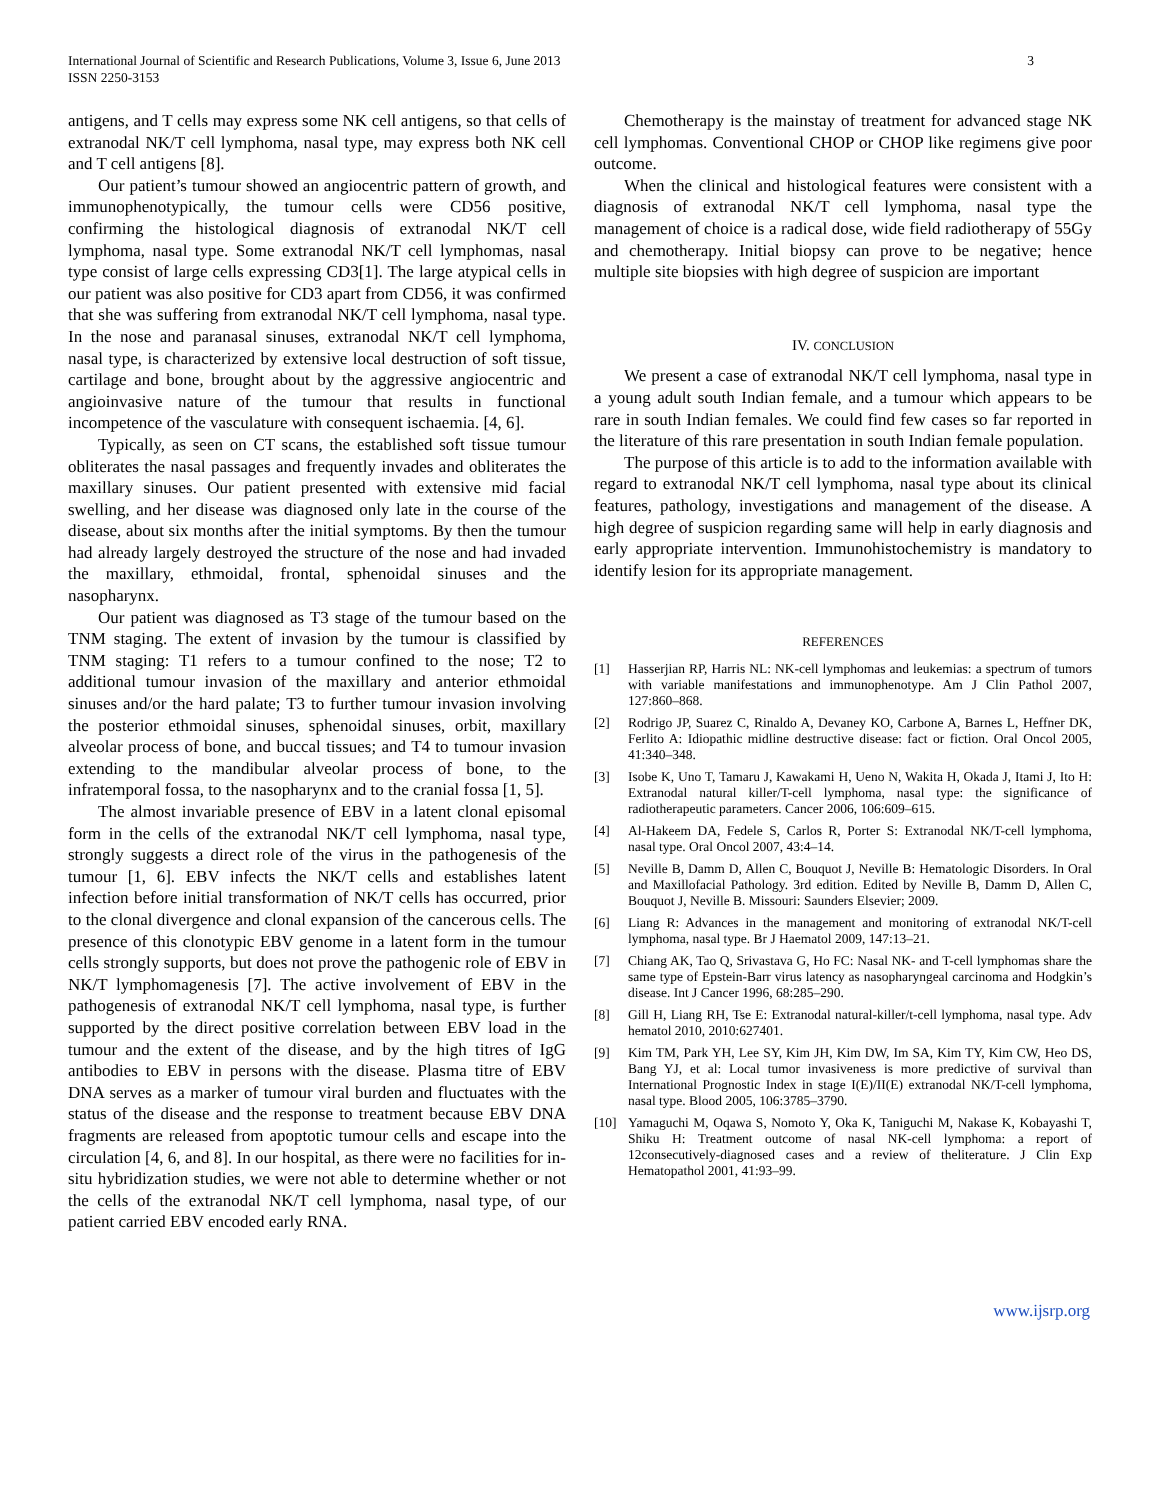International Journal of Scientific and Research Publications, Volume 3, Issue 6, June 2013
ISSN 2250-3153
3
antigens, and T cells may express some NK cell antigens, so that cells of extranodal NK/T cell lymphoma, nasal type, may express both NK cell and T cell antigens [8].
Our patient’s tumour showed an angiocentric pattern of growth, and immunophenotypically, the tumour cells were CD56 positive, confirming the histological diagnosis of extranodal NK/T cell lymphoma, nasal type. Some extranodal NK/T cell lymphomas, nasal type consist of large cells expressing CD3[1]. The large atypical cells in our patient was also positive for CD3 apart from CD56, it was confirmed that she was suffering from extranodal NK/T cell lymphoma, nasal type. In the nose and paranasal sinuses, extranodal NK/T cell lymphoma, nasal type, is characterized by extensive local destruction of soft tissue, cartilage and bone, brought about by the aggressive angiocentric and angioinvasive nature of the tumour that results in functional incompetence of the vasculature with consequent ischaemia. [4, 6].
Typically, as seen on CT scans, the established soft tissue tumour obliterates the nasal passages and frequently invades and obliterates the maxillary sinuses. Our patient presented with extensive mid facial swelling, and her disease was diagnosed only late in the course of the disease, about six months after the initial symptoms. By then the tumour had already largely destroyed the structure of the nose and had invaded the maxillary, ethmoidal, frontal, sphenoidal sinuses and the nasopharynx.
Our patient was diagnosed as T3 stage of the tumour based on the TNM staging. The extent of invasion by the tumour is classified by TNM staging: T1 refers to a tumour confined to the nose; T2 to additional tumour invasion of the maxillary and anterior ethmoidal sinuses and/or the hard palate; T3 to further tumour invasion involving the posterior ethmoidal sinuses, sphenoidal sinuses, orbit, maxillary alveolar process of bone, and buccal tissues; and T4 to tumour invasion extending to the mandibular alveolar process of bone, to the infratemporal fossa, to the nasopharynx and to the cranial fossa [1, 5].
The almost invariable presence of EBV in a latent clonal episomal form in the cells of the extranodal NK/T cell lymphoma, nasal type, strongly suggests a direct role of the virus in the pathogenesis of the tumour [1, 6]. EBV infects the NK/T cells and establishes latent infection before initial transformation of NK/T cells has occurred, prior to the clonal divergence and clonal expansion of the cancerous cells. The presence of this clonotypic EBV genome in a latent form in the tumour cells strongly supports, but does not prove the pathogenic role of EBV in NK/T lymphomagenesis [7]. The active involvement of EBV in the pathogenesis of extranodal NK/T cell lymphoma, nasal type, is further supported by the direct positive correlation between EBV load in the tumour and the extent of the disease, and by the high titres of IgG antibodies to EBV in persons with the disease. Plasma titre of EBV DNA serves as a marker of tumour viral burden and fluctuates with the status of the disease and the response to treatment because EBV DNA fragments are released from apoptotic tumour cells and escape into the circulation [4, 6, and 8]. In our hospital, as there were no facilities for in-situ hybridization studies, we were not able to determine whether or not the cells of the extranodal NK/T cell lymphoma, nasal type, of our patient carried EBV encoded early RNA.
Chemotherapy is the mainstay of treatment for advanced stage NK cell lymphomas. Conventional CHOP or CHOP like regimens give poor outcome.
When the clinical and histological features were consistent with a diagnosis of extranodal NK/T cell lymphoma, nasal type the management of choice is a radical dose, wide field radiotherapy of 55Gy and chemotherapy. Initial biopsy can prove to be negative; hence multiple site biopsies with high degree of suspicion are important
IV. CONCLUSION
We present a case of extranodal NK/T cell lymphoma, nasal type in a young adult south Indian female, and a tumour which appears to be rare in south Indian females. We could find few cases so far reported in the literature of this rare presentation in south Indian female population.
The purpose of this article is to add to the information available with regard to extranodal NK/T cell lymphoma, nasal type about its clinical features, pathology, investigations and management of the disease. A high degree of suspicion regarding same will help in early diagnosis and early appropriate intervention. Immunohistochemistry is mandatory to identify lesion for its appropriate management.
REFERENCES
[1] Hasserjian RP, Harris NL: NK-cell lymphomas and leukemias: a spectrum of tumors with variable manifestations and immunophenotype. Am J Clin Pathol 2007, 127:860–868.
[2] Rodrigo JP, Suarez C, Rinaldo A, Devaney KO, Carbone A, Barnes L, Heffner DK, Ferlito A: Idiopathic midline destructive disease: fact or fiction. Oral Oncol 2005, 41:340–348.
[3] Isobe K, Uno T, Tamaru J, Kawakami H, Ueno N, Wakita H, Okada J, Itami J, Ito H: Extranodal natural killer/T-cell lymphoma, nasal type: the significance of radiotherapeutic parameters. Cancer 2006, 106:609–615.
[4] Al-Hakeem DA, Fedele S, Carlos R, Porter S: Extranodal NK/T-cell lymphoma, nasal type. Oral Oncol 2007, 43:4–14.
[5] Neville B, Damm D, Allen C, Bouquot J, Neville B: Hematologic Disorders. In Oral and Maxillofacial Pathology. 3rd edition. Edited by Neville B, Damm D, Allen C, Bouquot J, Neville B. Missouri: Saunders Elsevier; 2009.
[6] Liang R: Advances in the management and monitoring of extranodal NK/T-cell lymphoma, nasal type. Br J Haematol 2009, 147:13–21.
[7] Chiang AK, Tao Q, Srivastava G, Ho FC: Nasal NK- and T-cell lymphomas share the same type of Epstein-Barr virus latency as nasopharyngeal carcinoma and Hodgkin’s disease. Int J Cancer 1996, 68:285–290.
[8] Gill H, Liang RH, Tse E: Extranodal natural-killer/t-cell lymphoma, nasal type. Adv hematol 2010, 2010:627401.
[9] Kim TM, Park YH, Lee SY, Kim JH, Kim DW, Im SA, Kim TY, Kim CW, Heo DS, Bang YJ, et al: Local tumor invasiveness is more predictive of survival than International Prognostic Index in stage I(E)/II(E) extranodal NK/T-cell lymphoma, nasal type. Blood 2005, 106:3785–3790.
[10] Yamaguchi M, Oqawa S, Nomoto Y, Oka K, Taniguchi M, Nakase K, Kobayashi T, Shiku H: Treatment outcome of nasal NK-cell lymphoma: a report of 12consecutively-diagnosed cases and a review of theliterature. J Clin Exp Hematopathol 2001, 41:93–99.
www.ijsrp.org